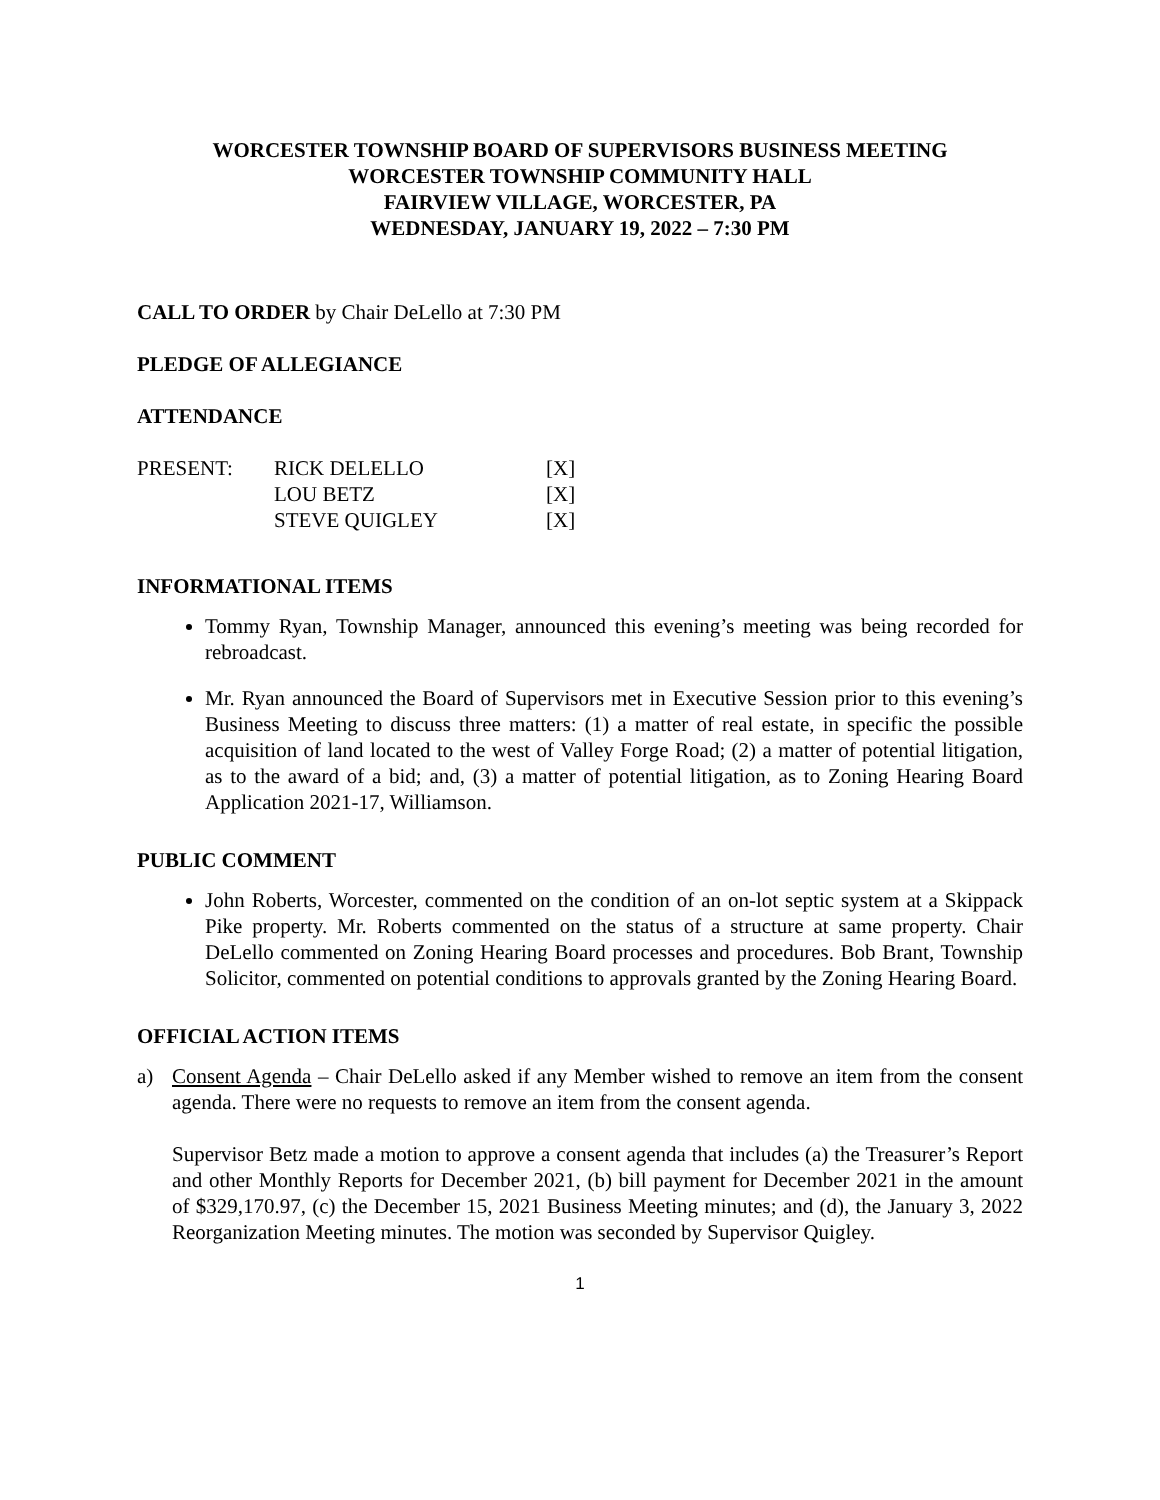WORCESTER TOWNSHIP BOARD OF SUPERVISORS BUSINESS MEETING
WORCESTER TOWNSHIP COMMUNITY HALL
FAIRVIEW VILLAGE, WORCESTER, PA
WEDNESDAY, JANUARY 19, 2022 – 7:30 PM
CALL TO ORDER by Chair DeLello at 7:30 PM
PLEDGE OF ALLEGIANCE
ATTENDANCE
| PRESENT: | RICK DELELLO | [X] |
| | LOU BETZ | [X] |
| | STEVE QUIGLEY | [X] |
INFORMATIONAL ITEMS
Tommy Ryan, Township Manager, announced this evening’s meeting was being recorded for rebroadcast.
Mr. Ryan announced the Board of Supervisors met in Executive Session prior to this evening’s Business Meeting to discuss three matters: (1) a matter of real estate, in specific the possible acquisition of land located to the west of Valley Forge Road; (2) a matter of potential litigation, as to the award of a bid; and, (3) a matter of potential litigation, as to Zoning Hearing Board Application 2021-17, Williamson.
PUBLIC COMMENT
John Roberts, Worcester, commented on the condition of an on-lot septic system at a Skippack Pike property. Mr. Roberts commented on the status of a structure at same property. Chair DeLello commented on Zoning Hearing Board processes and procedures. Bob Brant, Township Solicitor, commented on potential conditions to approvals granted by the Zoning Hearing Board.
OFFICIAL ACTION ITEMS
a) Consent Agenda – Chair DeLello asked if any Member wished to remove an item from the consent agenda. There were no requests to remove an item from the consent agenda.
Supervisor Betz made a motion to approve a consent agenda that includes (a) the Treasurer’s Report and other Monthly Reports for December 2021, (b) bill payment for December 2021 in the amount of $329,170.97, (c) the December 15, 2021 Business Meeting minutes; and (d), the January 3, 2022 Reorganization Meeting minutes. The motion was seconded by Supervisor Quigley.
1